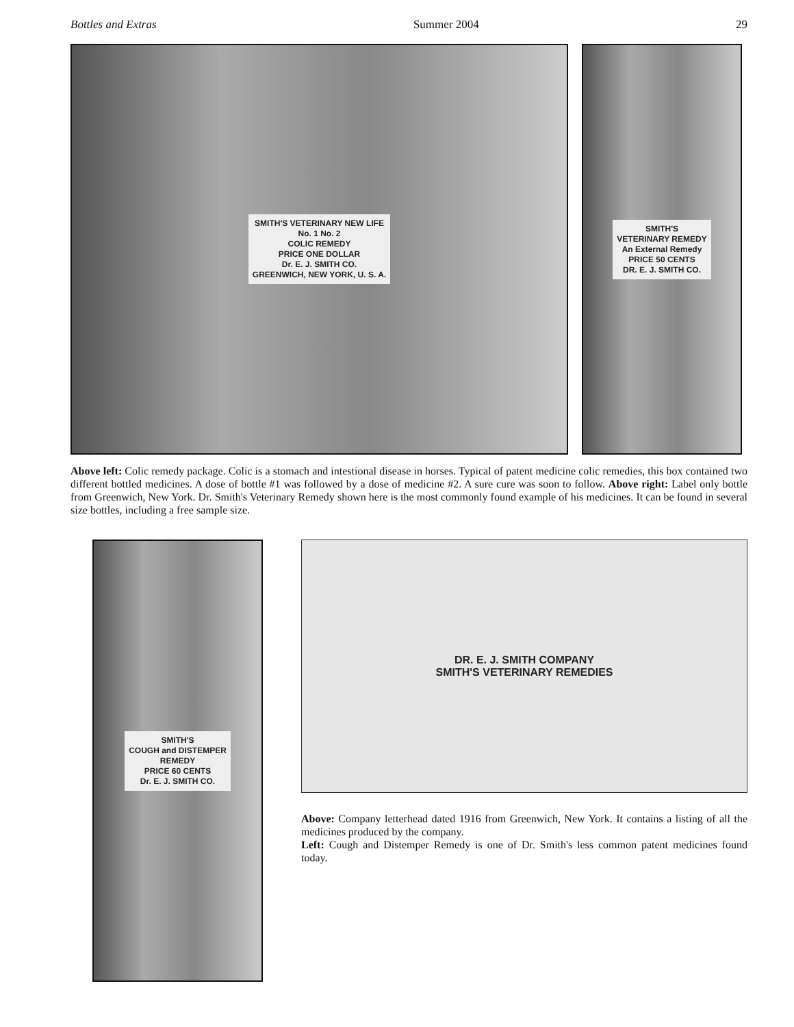Bottles and Extras Summer 2004 29
SMITH'S VETERINARY NEW LIFE
No. 1 No. 2
COLIC REMEDY
PRICE ONE DOLLAR
Dr. E. J. SMITH CO.
GREENWICH, NEW YORK, U. S. A.
SMITH'S
VETERINARY REMEDY
An External Remedy
PRICE 50 CENTS
DR. E. J. SMITH CO.
Above left: Colic remedy package. Colic is a stomach and intestional disease in horses. Typical of patent medicine colic remedies, this box contained two different bottled medicines. A dose of bottle #1 was followed by a dose of medicine #2. A sure cure was soon to follow. Above right: Label only bottle from Greenwich, New York. Dr. Smith's Veterinary Remedy shown here is the most commonly found example of his medicines. It can be found in several size bottles, including a free sample size.
SMITH'S
COUGH and DISTEMPER
REMEDY
PRICE 60 CENTS
Dr. E. J. SMITH CO.
DR. E. J. SMITH COMPANY
SMITH'S VETERINARY REMEDIES
Above: Company letterhead dated 1916 from Greenwich, New York. It contains a listing of all the medicines produced by the company.
Left: Cough and Distemper Remedy is one of Dr. Smith's less common patent medicines found today.